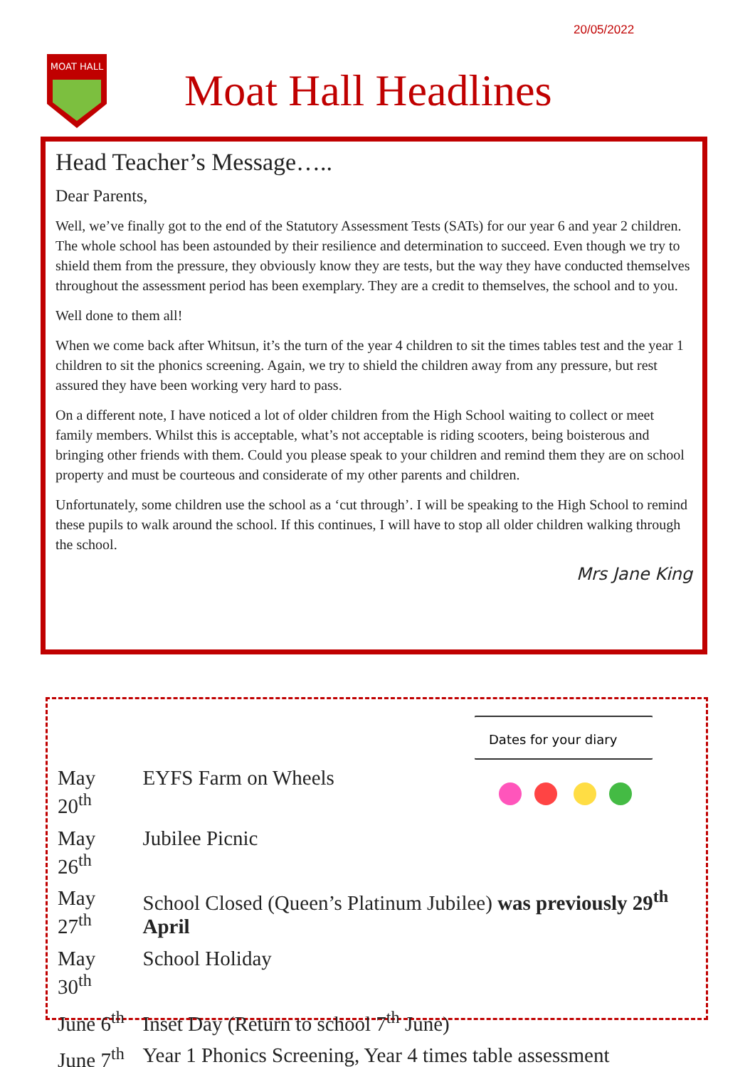20/05/2022
MOAT HALL
Moat Hall Headlines
Head Teacher’s Message…..
Dear Parents,
Well, we’ve finally got to the end of the Statutory Assessment Tests (SATs) for our year 6 and year 2 children. The whole school has been astounded by their resilience and determination to succeed. Even though we try to shield them from the pressure, they obviously know they are tests, but the way they have conducted themselves throughout the assessment period has been exemplary. They are a credit to themselves, the school and to you.
Well done to them all!
When we come back after Whitsun, it’s the turn of the year 4 children to sit the times tables test and the year 1 children to sit the phonics screening. Again, we try to shield the children away from any pressure, but rest assured they have been working very hard to pass.
On a different note, I have noticed a lot of older children from the High School waiting to collect or meet family members. Whilst this is acceptable, what’s not acceptable is riding scooters, being boisterous and bringing other friends with them. Could you please speak to your children and remind them they are on school property and must be courteous and considerate of my other parents and children.
Unfortunately, some children use the school as a ‘cut through’. I will be speaking to the High School to remind these pupils to walk around the school. If this continues, I will have to stop all older children walking through the school.
Mrs Jane King
Dates for your diary
| May 20<sup>th</sup> | EYFS Farm on Wheels |
| May 26<sup>th</sup> | Jubilee Picnic |
| May 27<sup>th</sup> | School Closed (Queen’s Platinum Jubilee) was previously 29<sup>th</sup> April |
| May 30<sup>th</sup> | School Holiday |
| June 6<sup>th</sup> | Inset Day (Return to school 7<sup>th</sup> June) |
| June 7<sup>th</sup> | Year 1 Phonics Screening, Year 4 times table assessment |